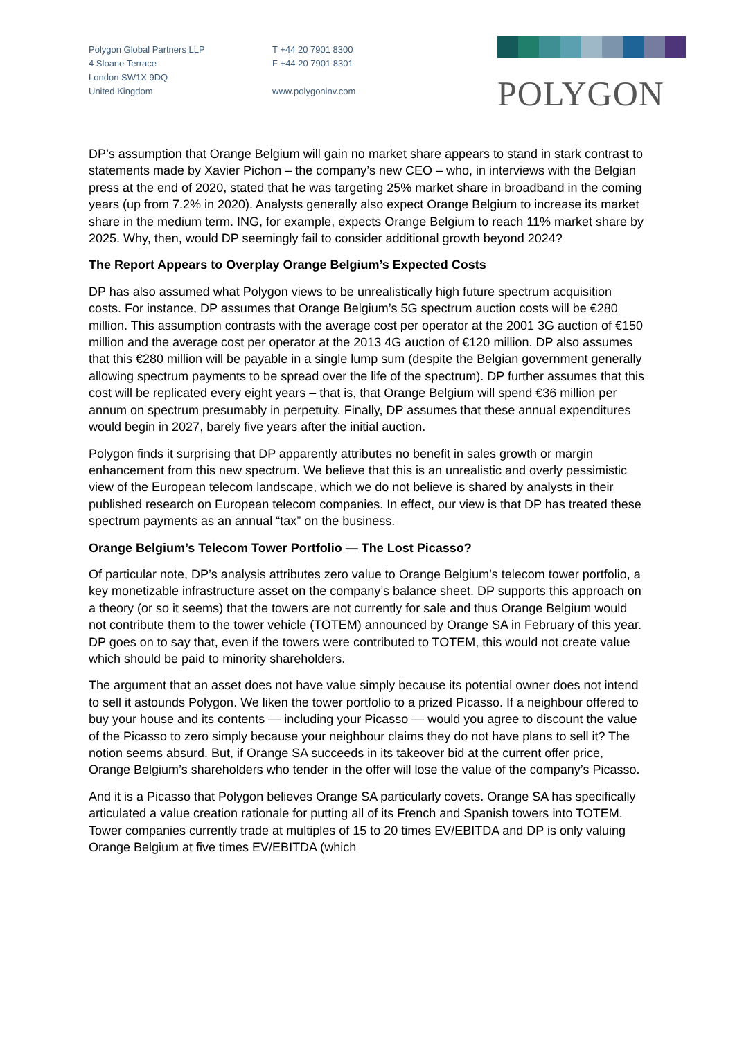Polygon Global Partners LLP
4 Sloane Terrace
London SW1X 9DQ
United Kingdom
T +44 20 7901 8300
F +44 20 7901 8301
www.polygoninv.com
POLYGON
DP’s assumption that Orange Belgium will gain no market share appears to stand in stark contrast to statements made by Xavier Pichon – the company’s new CEO – who, in interviews with the Belgian press at the end of 2020, stated that he was targeting 25% market share in broadband in the coming years (up from 7.2% in 2020). Analysts generally also expect Orange Belgium to increase its market share in the medium term. ING, for example, expects Orange Belgium to reach 11% market share by 2025. Why, then, would DP seemingly fail to consider additional growth beyond 2024?
The Report Appears to Overplay Orange Belgium’s Expected Costs
DP has also assumed what Polygon views to be unrealistically high future spectrum acquisition costs. For instance, DP assumes that Orange Belgium’s 5G spectrum auction costs will be €280 million. This assumption contrasts with the average cost per operator at the 2001 3G auction of €150 million and the average cost per operator at the 2013 4G auction of €120 million. DP also assumes that this €280 million will be payable in a single lump sum (despite the Belgian government generally allowing spectrum payments to be spread over the life of the spectrum). DP further assumes that this cost will be replicated every eight years – that is, that Orange Belgium will spend €36 million per annum on spectrum presumably in perpetuity. Finally, DP assumes that these annual expenditures would begin in 2027, barely five years after the initial auction.
Polygon finds it surprising that DP apparently attributes no benefit in sales growth or margin enhancement from this new spectrum. We believe that this is an unrealistic and overly pessimistic view of the European telecom landscape, which we do not believe is shared by analysts in their published research on European telecom companies. In effect, our view is that DP has treated these spectrum payments as an annual “tax” on the business.
Orange Belgium’s Telecom Tower Portfolio — The Lost Picasso?
Of particular note, DP’s analysis attributes zero value to Orange Belgium’s telecom tower portfolio, a key monetizable infrastructure asset on the company’s balance sheet. DP supports this approach on a theory (or so it seems) that the towers are not currently for sale and thus Orange Belgium would not contribute them to the tower vehicle (TOTEM) announced by Orange SA in February of this year. DP goes on to say that, even if the towers were contributed to TOTEM, this would not create value which should be paid to minority shareholders.
The argument that an asset does not have value simply because its potential owner does not intend to sell it astounds Polygon. We liken the tower portfolio to a prized Picasso. If a neighbour offered to buy your house and its contents — including your Picasso — would you agree to discount the value of the Picasso to zero simply because your neighbour claims they do not have plans to sell it? The notion seems absurd. But, if Orange SA succeeds in its takeover bid at the current offer price, Orange Belgium’s shareholders who tender in the offer will lose the value of the company’s Picasso.
And it is a Picasso that Polygon believes Orange SA particularly covets. Orange SA has specifically articulated a value creation rationale for putting all of its French and Spanish towers into TOTEM. Tower companies currently trade at multiples of 15 to 20 times EV/EBITDA and DP is only valuing Orange Belgium at five times EV/EBITDA (which